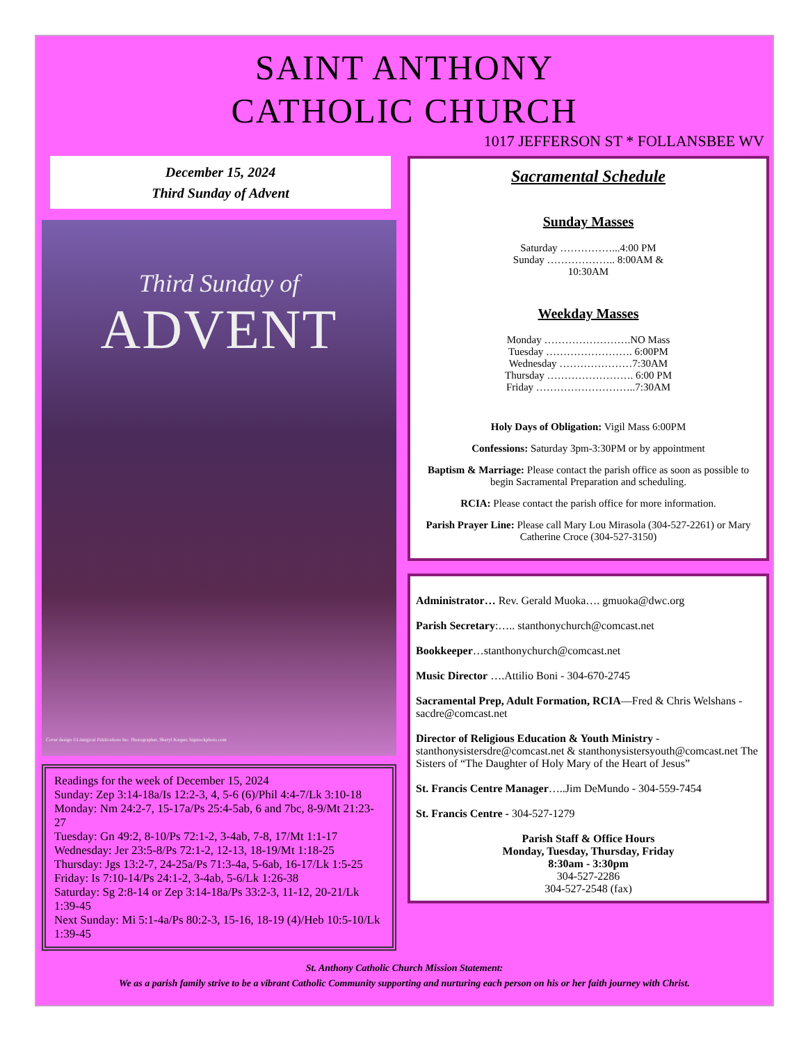SAINT ANTHONY
CATHOLIC CHURCH
1017 JEFFERSON ST * FOLLANSBEE WV
December 15, 2024
Third Sunday of Advent
Third Sunday of
ADVENT
Cover design ©Liturgical Publications Inc. Photographer, Sheryl Kasper, bigstockphoto.com
Readings for the week of December 15, 2024
Sunday: Zep 3:14-18a/Is 12:2-3, 4, 5-6 (6)/Phil 4:4-7/Lk 3:10-18
Monday: Nm 24:2-7, 15-17a/Ps 25:4-5ab, 6 and 7bc, 8-9/Mt 21:23-27
Tuesday: Gn 49:2, 8-10/Ps 72:1-2, 3-4ab, 7-8, 17/Mt 1:1-17
Wednesday: Jer 23:5-8/Ps 72:1-2, 12-13, 18-19/Mt 1:18-25
Thursday: Jgs 13:2-7, 24-25a/Ps 71:3-4a, 5-6ab, 16-17/Lk 1:5-25
Friday: Is 7:10-14/Ps 24:1-2, 3-4ab, 5-6/Lk 1:26-38
Saturday: Sg 2:8-14 or Zep 3:14-18a/Ps 33:2-3, 11-12, 20-21/Lk 1:39-45
Next Sunday: Mi 5:1-4a/Ps 80:2-3, 15-16, 18-19 (4)/Heb 10:5-10/Lk 1:39-45
Sacramental Schedule
Sunday Masses
Saturday ……………...4:00 PM
Sunday ……………….. 8:00AM &
10:30AM
Weekday Masses
Monday …………………….NO Mass
Tuesday ……………………. 6:00PM
Wednesday …………………7:30AM
Thursday ……………………. 6:00 PM
Friday ………………………..7:30AM
Holy Days of Obligation: Vigil Mass 6:00PM
Confessions: Saturday 3pm-3:30PM or by appointment
Baptism & Marriage: Please contact the parish office as soon as possible to begin Sacramental Preparation and scheduling.
RCIA: Please contact the parish office for more information.
Parish Prayer Line: Please call Mary Lou Mirasola (304-527-2261) or Mary Catherine Croce (304-527-3150)
Administrator… Rev. Gerald Muoka…. gmuoka@dwc.org
Parish Secretary:….. stanthonychurch@comcast.net
Bookkeeper…stanthonychurch@comcast.net
Music Director ….Attilio Boni - 304-670-2745
Sacramental Prep, Adult Formation, RCIA—Fred & Chris Welshans - sacdre@comcast.net
Director of Religious Education & Youth Ministry - stanthonysistersdre@comcast.net & stanthonysistersyouth@comcast.net The Sisters of “The Daughter of Holy Mary of the Heart of Jesus”
St. Francis Centre Manager…..Jim DeMundo - 304-559-7454
St. Francis Centre - 304-527-1279
Parish Staff & Office Hours
Monday, Tuesday, Thursday, Friday
8:30am - 3:30pm
304-527-2286
304-527-2548 (fax)
St. Anthony Catholic Church Mission Statement:
We as a parish family strive to be a vibrant Catholic Community supporting and nurturing each person on his or her faith journey with Christ.